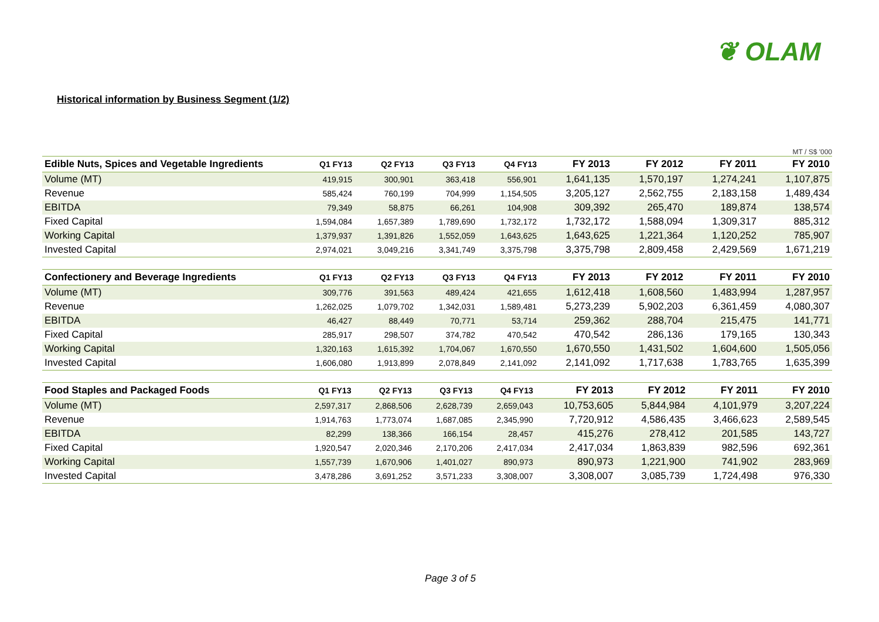❦ OLAM
Historical information by Business Segment (1/2)
MT / S$ '000
| Edible Nuts, Spices and Vegetable Ingredients | Q1 FY13 | Q2 FY13 | Q3 FY13 | Q4 FY13 | FY 2013 | FY 2012 | FY 2011 | FY 2010 |
| --- | --- | --- | --- | --- | --- | --- | --- | --- |
| Volume (MT) | 419,915 | 300,901 | 363,418 | 556,901 | 1,641,135 | 1,570,197 | 1,274,241 | 1,107,875 |
| Revenue | 585,424 | 760,199 | 704,999 | 1,154,505 | 3,205,127 | 2,562,755 | 2,183,158 | 1,489,434 |
| EBITDA | 79,349 | 58,875 | 66,261 | 104,908 | 309,392 | 265,470 | 189,874 | 138,574 |
| Fixed Capital | 1,594,084 | 1,657,389 | 1,789,690 | 1,732,172 | 1,732,172 | 1,588,094 | 1,309,317 | 885,312 |
| Working Capital | 1,379,937 | 1,391,826 | 1,552,059 | 1,643,625 | 1,643,625 | 1,221,364 | 1,120,252 | 785,907 |
| Invested Capital | 2,974,021 | 3,049,216 | 3,341,749 | 3,375,798 | 3,375,798 | 2,809,458 | 2,429,569 | 1,671,219 |
| Confectionery and Beverage Ingredients | Q1 FY13 | Q2 FY13 | Q3 FY13 | Q4 FY13 | FY 2013 | FY 2012 | FY 2011 | FY 2010 |
| --- | --- | --- | --- | --- | --- | --- | --- | --- |
| Volume (MT) | 309,776 | 391,563 | 489,424 | 421,655 | 1,612,418 | 1,608,560 | 1,483,994 | 1,287,957 |
| Revenue | 1,262,025 | 1,079,702 | 1,342,031 | 1,589,481 | 5,273,239 | 5,902,203 | 6,361,459 | 4,080,307 |
| EBITDA | 46,427 | 88,449 | 70,771 | 53,714 | 259,362 | 288,704 | 215,475 | 141,771 |
| Fixed Capital | 285,917 | 298,507 | 374,782 | 470,542 | 470,542 | 286,136 | 179,165 | 130,343 |
| Working Capital | 1,320,163 | 1,615,392 | 1,704,067 | 1,670,550 | 1,670,550 | 1,431,502 | 1,604,600 | 1,505,056 |
| Invested Capital | 1,606,080 | 1,913,899 | 2,078,849 | 2,141,092 | 2,141,092 | 1,717,638 | 1,783,765 | 1,635,399 |
| Food Staples and Packaged Foods | Q1 FY13 | Q2 FY13 | Q3 FY13 | Q4 FY13 | FY 2013 | FY 2012 | FY 2011 | FY 2010 |
| --- | --- | --- | --- | --- | --- | --- | --- | --- |
| Volume (MT) | 2,597,317 | 2,868,506 | 2,628,739 | 2,659,043 | 10,753,605 | 5,844,984 | 4,101,979 | 3,207,224 |
| Revenue | 1,914,763 | 1,773,074 | 1,687,085 | 2,345,990 | 7,720,912 | 4,586,435 | 3,466,623 | 2,589,545 |
| EBITDA | 82,299 | 138,366 | 166,154 | 28,457 | 415,276 | 278,412 | 201,585 | 143,727 |
| Fixed Capital | 1,920,547 | 2,020,346 | 2,170,206 | 2,417,034 | 2,417,034 | 1,863,839 | 982,596 | 692,361 |
| Working Capital | 1,557,739 | 1,670,906 | 1,401,027 | 890,973 | 890,973 | 1,221,900 | 741,902 | 283,969 |
| Invested Capital | 3,478,286 | 3,691,252 | 3,571,233 | 3,308,007 | 3,308,007 | 3,085,739 | 1,724,498 | 976,330 |
Page 3 of 5